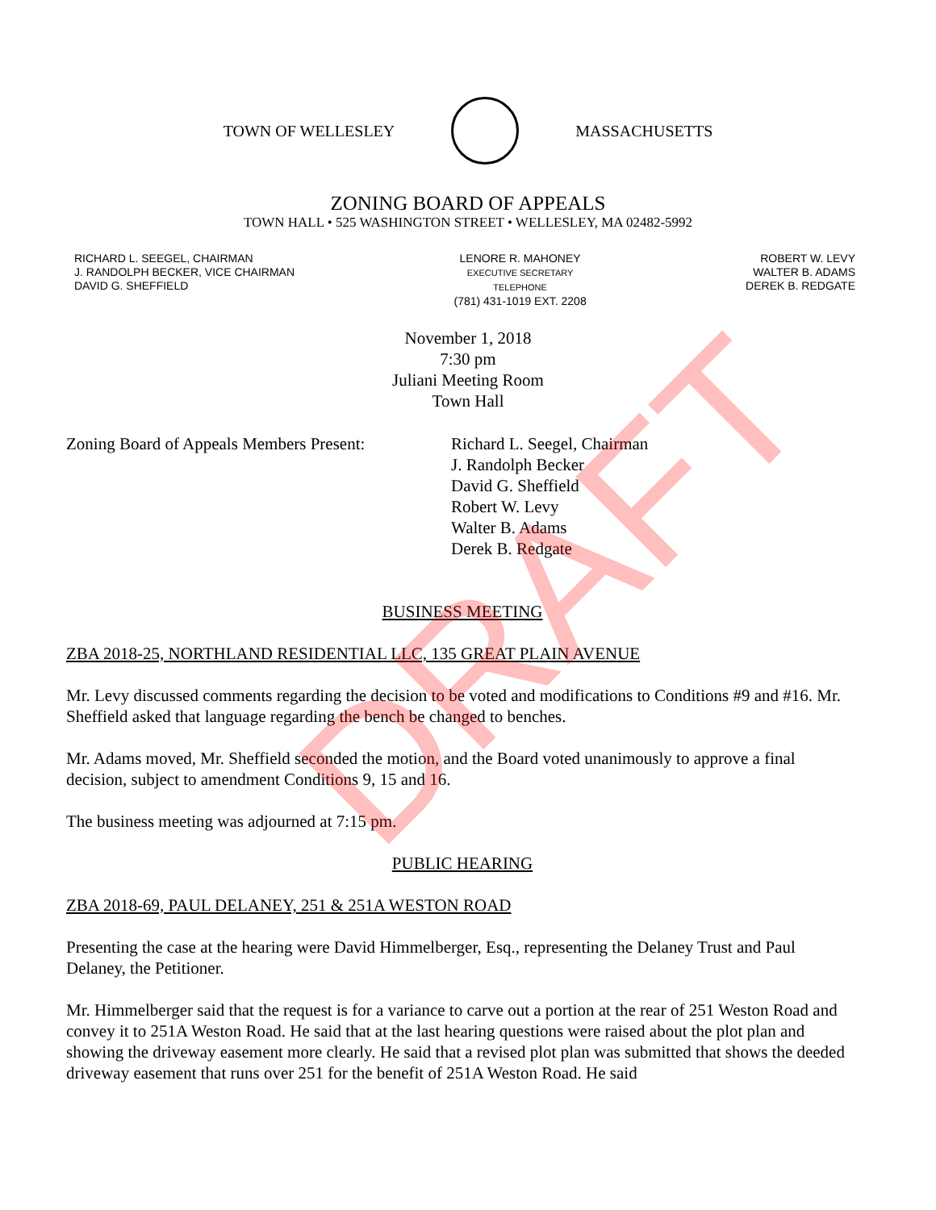TOWN OF WELLESLEY MASSACHUSETTS
ZONING BOARD OF APPEALS
TOWN HALL • 525 WASHINGTON STREET • WELLESLEY, MA 02482-5992
RICHARD L. SEEGEL, CHAIRMAN
J. RANDOLPH BECKER, VICE CHAIRMAN
DAVID G. SHEFFIELD
LENORE R. MAHONEY
EXECUTIVE SECRETARY
TELEPHONE
(781) 431-1019 EXT. 2208
ROBERT W. LEVY
WALTER B. ADAMS
DEREK B. REDGATE
November 1, 2018
7:30 pm
Juliani Meeting Room
Town Hall
Zoning Board of Appeals Members Present:
Richard L. Seegel, Chairman
J. Randolph Becker
David G. Sheffield
Robert W. Levy
Walter B. Adams
Derek B. Redgate
BUSINESS MEETING
ZBA 2018-25, NORTHLAND RESIDENTIAL LLC, 135 GREAT PLAIN AVENUE
Mr. Levy discussed comments regarding the decision to be voted and modifications to Conditions #9 and #16. Mr. Sheffield asked that language regarding the bench be changed to benches.
Mr. Adams moved, Mr. Sheffield seconded the motion, and the Board voted unanimously to approve a final decision, subject to amendment Conditions 9, 15 and 16.
The business meeting was adjourned at 7:15 pm.
PUBLIC HEARING
ZBA 2018-69, PAUL DELANEY, 251 & 251A WESTON ROAD
Presenting the case at the hearing were David Himmelberger, Esq., representing the Delaney Trust and Paul Delaney, the Petitioner.
Mr. Himmelberger said that the request is for a variance to carve out a portion at the rear of 251 Weston Road and convey it to 251A Weston Road. He said that at the last hearing questions were raised about the plot plan and showing the driveway easement more clearly. He said that a revised plot plan was submitted that shows the deeded driveway easement that runs over 251 for the benefit of 251A Weston Road. He said
DRAFT